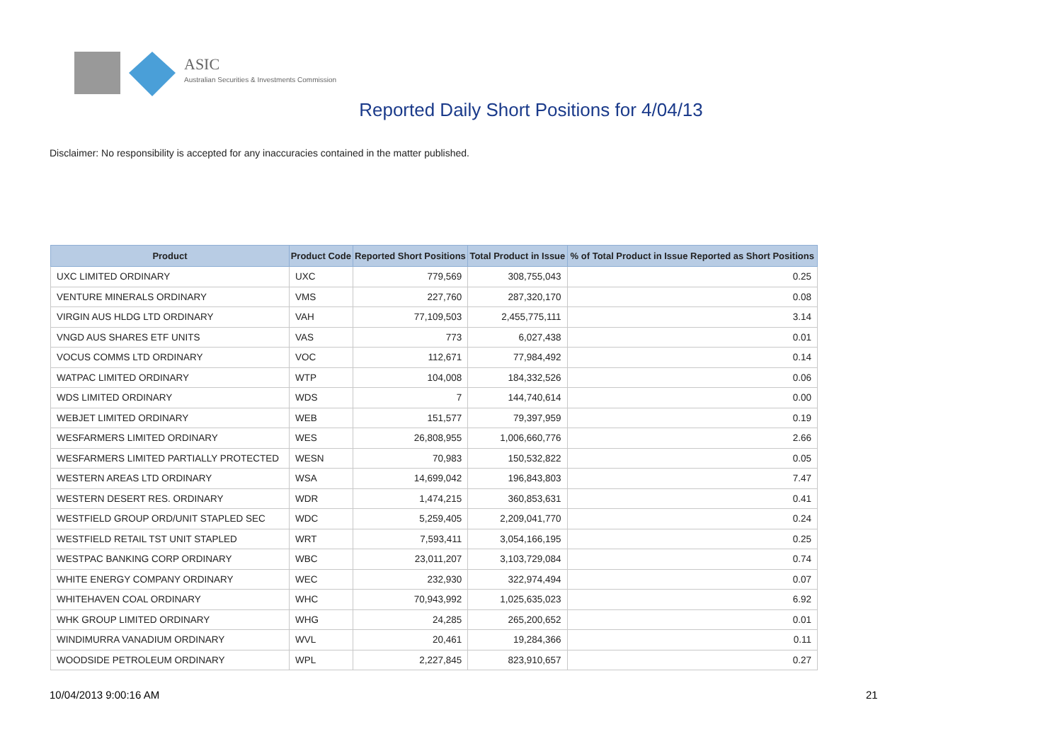ASIC
Australian Securities & Investments Commission
Reported Daily Short Positions for 4/04/13
Disclaimer: No responsibility is accepted for any inaccuracies contained in the matter published.
| Product | Product Code | Reported Short Positions | Total Product in Issue | % of Total Product in Issue Reported as Short Positions |
| --- | --- | --- | --- | --- |
| UXC LIMITED ORDINARY | UXC | 779,569 | 308,755,043 | 0.25 |
| VENTURE MINERALS ORDINARY | VMS | 227,760 | 287,320,170 | 0.08 |
| VIRGIN AUS HLDG LTD ORDINARY | VAH | 77,109,503 | 2,455,775,111 | 3.14 |
| VNGD AUS SHARES ETF UNITS | VAS | 773 | 6,027,438 | 0.01 |
| VOCUS COMMS LTD ORDINARY | VOC | 112,671 | 77,984,492 | 0.14 |
| WATPAC LIMITED ORDINARY | WTP | 104,008 | 184,332,526 | 0.06 |
| WDS LIMITED ORDINARY | WDS | 7 | 144,740,614 | 0.00 |
| WEBJET LIMITED ORDINARY | WEB | 151,577 | 79,397,959 | 0.19 |
| WESFARMERS LIMITED ORDINARY | WES | 26,808,955 | 1,006,660,776 | 2.66 |
| WESFARMERS LIMITED PARTIALLY PROTECTED | WESN | 70,983 | 150,532,822 | 0.05 |
| WESTERN AREAS LTD ORDINARY | WSA | 14,699,042 | 196,843,803 | 7.47 |
| WESTERN DESERT RES. ORDINARY | WDR | 1,474,215 | 360,853,631 | 0.41 |
| WESTFIELD GROUP ORD/UNIT STAPLED SEC | WDC | 5,259,405 | 2,209,041,770 | 0.24 |
| WESTFIELD RETAIL TST UNIT STAPLED | WRT | 7,593,411 | 3,054,166,195 | 0.25 |
| WESTPAC BANKING CORP ORDINARY | WBC | 23,011,207 | 3,103,729,084 | 0.74 |
| WHITE ENERGY COMPANY ORDINARY | WEC | 232,930 | 322,974,494 | 0.07 |
| WHITEHAVEN COAL ORDINARY | WHC | 70,943,992 | 1,025,635,023 | 6.92 |
| WHK GROUP LIMITED ORDINARY | WHG | 24,285 | 265,200,652 | 0.01 |
| WINDIMURRA VANADIUM ORDINARY | WVL | 20,461 | 19,284,366 | 0.11 |
| WOODSIDE PETROLEUM ORDINARY | WPL | 2,227,845 | 823,910,657 | 0.27 |
10/04/2013 9:00:16 AM 21